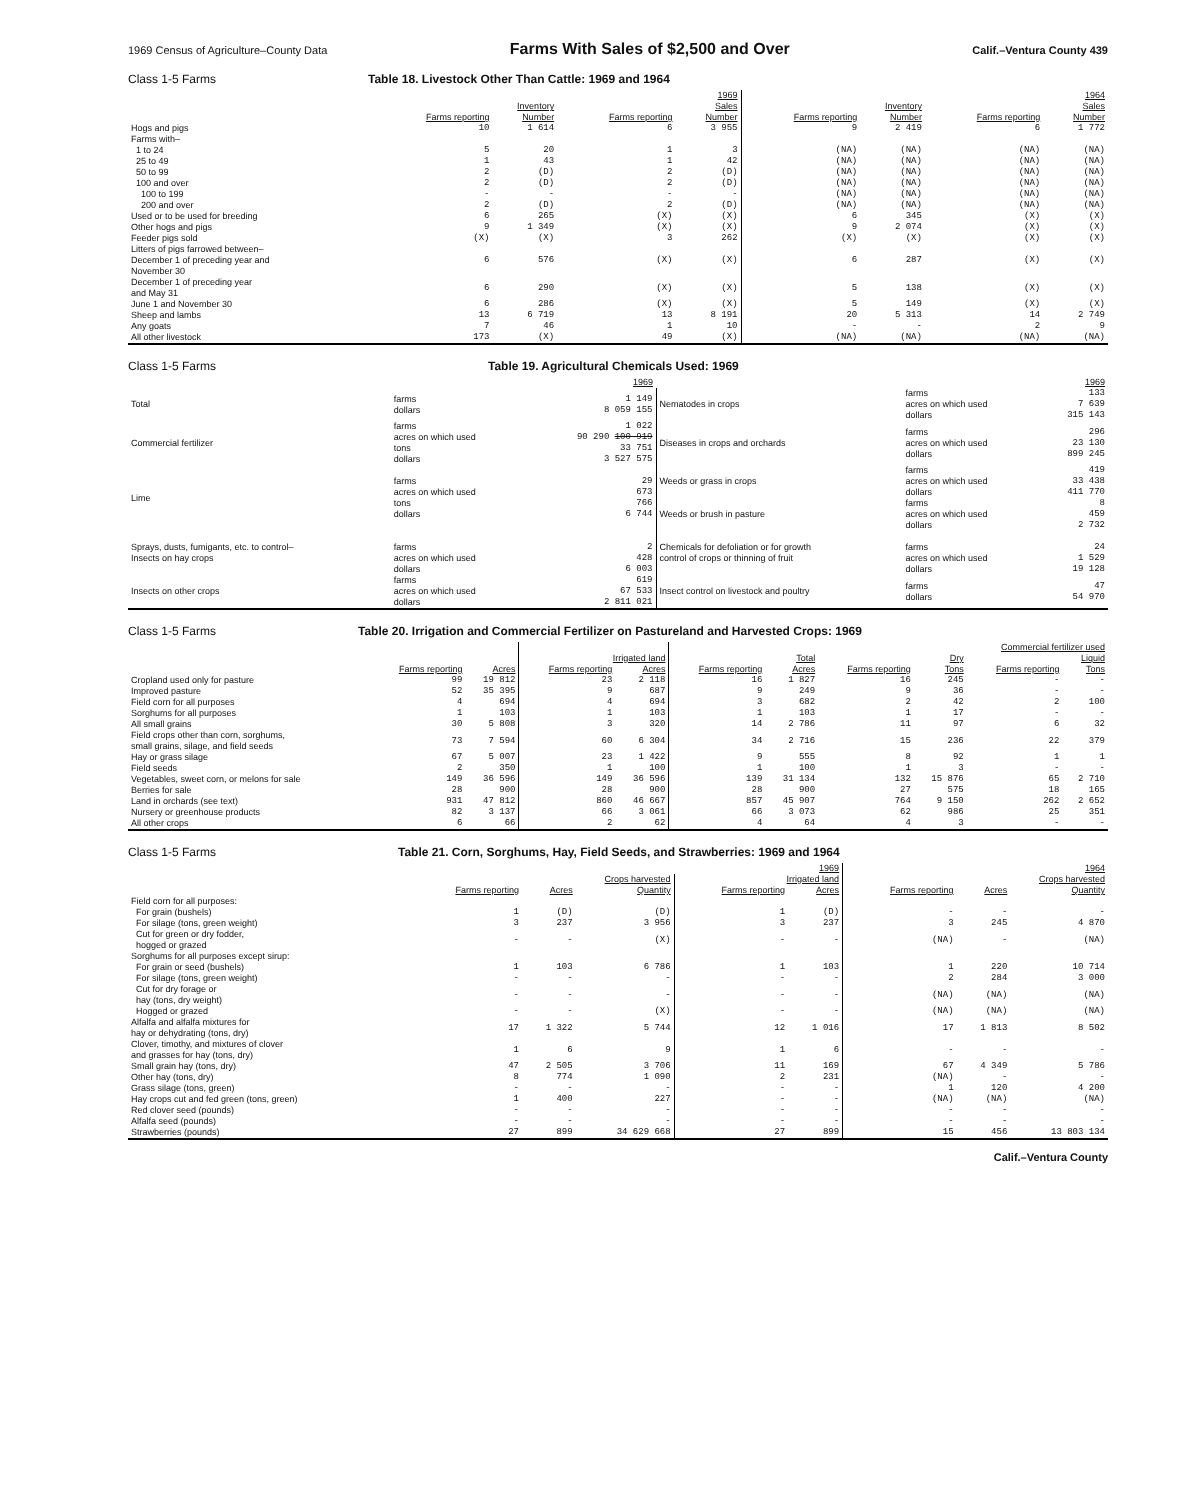1969 Census of Agriculture–County Data Farms With Sales of $2,500 and Over Calif.–Ventura County 439
Class 1-5 Farms Table 18. Livestock Other Than Cattle: 1969 and 1964
| | 1969 | | | | 1964 | | | |
| --- | --- | --- | --- | --- | --- | --- | --- | --- |
| | Inventory | | Sales | | Inventory | | Sales | |
| | Farms reporting | Number | Farms reporting | Number | Farms reporting | Number | Farms reporting | Number |
| Hogs and pigs | 10 | 1 614 | 6 | 3 955 | 9 | 2 419 | 6 | 1 772 |
| Farms with– | | | | | | | | |
| 1 to 24 | 5 | 20 | 1 | 3 | (NA) | (NA) | (NA) | (NA) |
| 25 to 49 | 1 | 43 | 1 | 42 | (NA) | (NA) | (NA) | (NA) |
| 50 to 99 | 2 | (D) | 2 | (D) | (NA) | (NA) | (NA) | (NA) |
| 100 and over | 2 | (D) | 2 | (D) | (NA) | (NA) | (NA) | (NA) |
| 100 to 199 | - | - | - | - | (NA) | (NA) | (NA) | (NA) |
| 200 and over | 2 | (D) | 2 | (D) | (NA) | (NA) | (NA) | (NA) |
| Used or to be used for breeding | 6 | 265 | (X) | (X) | 6 | 345 | (X) | (X) |
| Other hogs and pigs | 9 | 1 349 | (X) | (X) | 9 | 2 074 | (X) | (X) |
| Feeder pigs sold | (X) | (X) | 3 | 262 | (X) | (X) | (X) | (X) |
| Litters of pigs farrowed between– December 1 of preceding year and November 30 | 6 | 576 | (X) | (X) | 6 | 287 | (X) | (X) |
| December 1 of preceding year and May 31 | 6 | 290 | (X) | (X) | 5 | 138 | (X) | (X) |
| June 1 and November 30 | 6 | 286 | (X) | (X) | 5 | 149 | (X) | (X) |
| Sheep and lambs | 13 | 6 719 | 13 | 8 191 | 20 | 5 313 | 14 | 2 749 |
| Any goats | 7 | 46 | 1 | 10 | - | - | 2 | 9 |
| All other livestock | 173 | (X) | 49 | (X) | (NA) | (NA) | (NA) | (NA) |
Class 1-5 Farms Table 19. Agricultural Chemicals Used: 1969
| | | 1969 | | | 1969 |
| --- | --- | --- | --- | --- | --- |
| Total | farms dollars | 1 149 8 059 155 | Nematodes in crops | farms acres on which used dollars | 133 7 639 315 143 |
| Commercial fertilizer | farms acres on which used tons dollars | 1 022 90 290 100 919 33 751 3 527 575 | Diseases in crops and orchards | farms acres on which used dollars | 296 23 130 899 245 |
| Lime | farms acres on which used tons dollars | 29 673 766 6 744 | Weeds or grass in crops Weeds or brush in pasture | farms acres on which used dollars farms acres on which used dollars | 419 33 438 411 770 8 459 2 732 |
| Sprays, dusts, fumigants, etc. to control– Insects on hay crops | farms acres on which used dollars | 2 428 6 003 | Chemicals for defoliation or for growth control of crops or thinning of fruit | farms acres on which used dollars | 24 1 529 19 128 |
| Insects on other crops | farms acres on which used dollars | 619 67 533 2 811 021 | Insect control on livestock and poultry | farms dollars | 47 54 970 |
Class 1-5 Farms Table 20. Irrigation and Commercial Fertilizer on Pastureland and Harvested Crops: 1969
| | | | | | Commercial fertilizer used | | | | | |
| --- | --- | --- | --- | --- | --- | --- | --- | --- | --- | --- |
| | | | Irrigated land | | Total | | Dry | | Liquid | |
| | Farms reporting | Acres | Farms reporting | Acres | Farms reporting | Acres | Farms reporting | Tons | Farms reporting | Tons |
| Cropland used only for pasture | 99 | 19 812 | 23 | 2 118 | 16 | 1 827 | 16 | 245 | - | - |
| Improved pasture | 52 | 35 395 | 9 | 687 | 9 | 249 | 9 | 36 | - | - |
| Field corn for all purposes | 4 | 694 | 4 | 694 | 3 | 682 | 2 | 42 | 2 | 100 |
| Sorghums for all purposes | 1 | 103 | 1 | 103 | 1 | 103 | 1 | 17 | - | - |
| All small grains | 30 | 5 808 | 3 | 320 | 14 | 2 786 | 11 | 97 | 6 | 32 |
| Field crops other than corn, sorghums, small grains, silage, and field seeds | 73 | 7 594 | 60 | 6 304 | 34 | 2 716 | 15 | 236 | 22 | 379 |
| Hay or grass silage | 67 | 5 007 | 23 | 1 422 | 9 | 555 | 8 | 92 | 1 | 1 |
| Field seeds | 2 | 350 | 1 | 100 | 1 | 100 | 1 | 3 | - | - |
| Vegetables, sweet corn, or melons for sale | 149 | 36 596 | 149 | 36 596 | 139 | 31 134 | 132 | 15 876 | 65 | 2 710 |
| Berries for sale | 28 | 900 | 28 | 900 | 28 | 900 | 27 | 575 | 18 | 165 |
| Land in orchards (see text) | 931 | 47 812 | 860 | 46 667 | 857 | 45 907 | 764 | 9 150 | 262 | 2 652 |
| Nursery or greenhouse products | 82 | 3 137 | 66 | 3 061 | 66 | 3 073 | 62 | 986 | 25 | 351 |
| All other crops | 6 | 66 | 2 | 62 | 4 | 64 | 4 | 3 | - | - |
Class 1-5 Farms Table 21. Corn, Sorghums, Hay, Field Seeds, and Strawberries: 1969 and 1964
| | 1969 | | | | | 1964 | | |
| --- | --- | --- | --- | --- | --- | --- | --- | --- |
| | Crops harvested | | | Irrigated land | | Crops harvested | | |
| | Farms reporting | Acres | Quantity | Farms reporting | Acres | Farms reporting | Acres | Quantity |
| Field corn for all purposes: | | | | | | | | |
| For grain (bushels) | 1 | (D) | (D) | 1 | (D) | - | - | - |
| For silage (tons, green weight) | 3 | 237 | 3 956 | 3 | 237 | 3 | 245 | 4 870 |
| Cut for green or dry fodder, hogged or grazed | - | - | (X) | - | - | (NA) | - | (NA) |
| Sorghums for all purposes except sirup: | | | | | | | | |
| For grain or seed (bushels) | 1 | 103 | 6 786 | 1 | 103 | 1 | 220 | 10 714 |
| For silage (tons, green weight) | - | - | - | - | - | 2 | 284 | 3 000 |
| Cut for dry forage or hay (tons, dry weight) | - | - | - | - | - | (NA) | (NA) | (NA) |
| Hogged or grazed | - | - | (X) | - | - | (NA) | (NA) | (NA) |
| Alfalfa and alfalfa mixtures for hay or dehydrating (tons, dry) | 17 | 1 322 | 5 744 | 12 | 1 016 | 17 | 1 813 | 8 502 |
| Clover, timothy, and mixtures of clover and grasses for hay (tons, dry) | 1 | 6 | 9 | 1 | 6 | - | - | - |
| Small grain hay (tons, dry) | 47 | 2 505 | 3 706 | 11 | 169 | 67 | 4 349 | 5 786 |
| Other hay (tons, dry) | 8 | 774 | 1 090 | 2 | 231 | (NA) | - | - |
| Grass silage (tons, green) | - | - | - | - | - | 1 | 120 | 4 200 |
| Hay crops cut and fed green (tons, green) | 1 | 400 | 227 | - | - | (NA) | (NA) | (NA) |
| Red clover seed (pounds) | - | - | - | - | - | - | - | - |
| Alfalfa seed (pounds) | - | - | - | - | - | - | - | - |
| Strawberries (pounds) | 27 | 899 | 34 629 668 | 27 | 899 | 15 | 456 | 13 803 134 |
Calif.–Ventura County